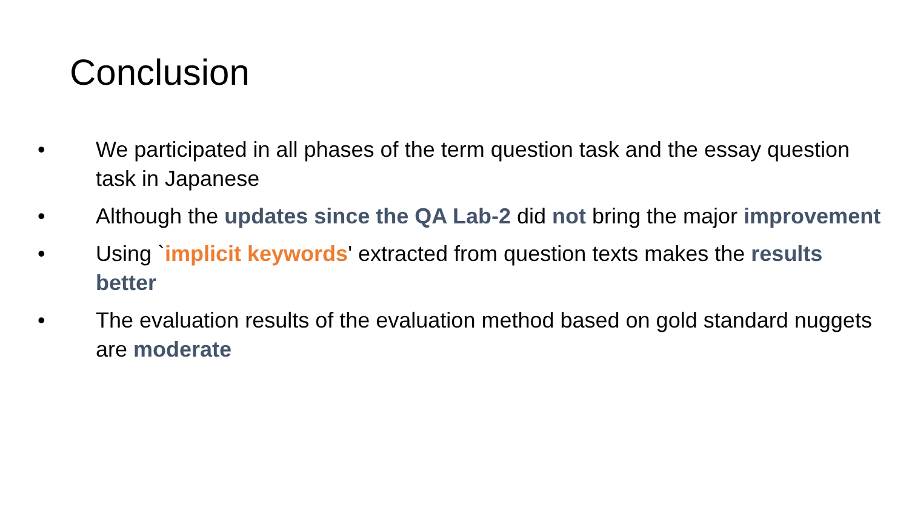Conclusion
• We participated in all phases of the term question task and the essay question task in Japanese
• Although the updates since the QA Lab-2 did not bring the major improvement
• Using `implicit keywords' extracted from question texts makes the results better
• The evaluation results of the evaluation method based on gold standard nuggets are moderate